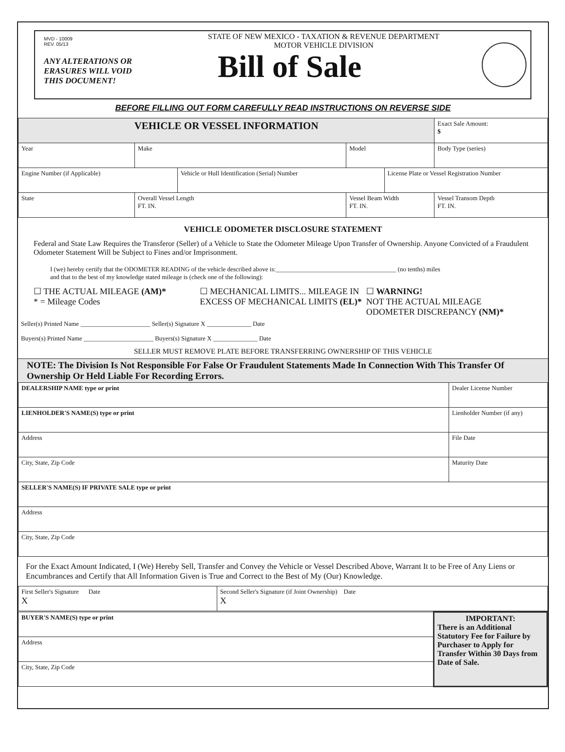MVD - 10009
REV. 05/13
ANY ALTERATIONS OR
ERASURES WILL VOID
THIS DOCUMENT!
STATE OF NEW MEXICO - TAXATION & REVENUE DEPARTMENT
MOTOR VEHICLE DIVISION
Bill of Sale
BEFORE FILLING OUT FORM CAREFULLY READ INSTRUCTIONS ON REVERSE SIDE
| VEHICLE OR VESSEL INFORMATION | | | | | Exact Sale Amount: $ |
| Year | Make | | Model | | Body Type (series) |
| Engine Number (if Applicable) | | Vehicle or Hull Identification (Serial) Number | | License Plate or Vessel Registration Number | |
| State | Overall Vessel Length FT. IN. | | Vessel Beam Width FT. IN. | | Vessel Transom Depth FT. IN. |
VEHICLE ODOMETER DISCLOSURE STATEMENT
Federal and State Law Requires the Transferor (Seller) of a Vehicle to State the Odometer Mileage Upon Transfer of Ownership. Anyone Convicted of a Fraudulent Odometer Statement Will be Subject to Fines and/or Imprisonment.
I (we) hereby certify that the ODOMETER READING of the vehicle described above is:______________________________________ (no tenths) miles
and that to the best of my knowledge stated mileage is (check one of the following):
☐ THE ACTUAL MILEAGE (AM)*
* = Mileage Codes
☐ MECHANICAL LIMITS... MILEAGE IN EXCESS OF MECHANICAL LIMITS (EL)*
☐ WARNING!
NOT THE ACTUAL MILEAGE
ODOMETER DISCREPANCY (NM)*
Seller(s) Printed Name ______________________ Seller(s) Signature X ______________ Date
Buyers(s) Printed Name ______________________ Buyers(s) Signature X ______________ Date
SELLER MUST REMOVE PLATE BEFORE TRANSFERRING OWNERSHIP OF THIS VEHICLE
NOTE: The Division Is Not Responsible For False Or Fraudulent Statements Made In Connection With This Transfer Of Ownership Or Held Liable For Recording Errors.
| DEALERSHIP NAME type or print | Dealer License Number |
| LIENHOLDER'S NAME(S) type or print | Lienholder Number (if any) |
| Address | File Date |
| City, State, Zip Code | Maturity Date |
| SELLER'S NAME(S) IF PRIVATE SALE type or print | |
| Address | |
| City, State, Zip Code | |
For the Exact Amount Indicated, I (We) Hereby Sell, Transfer and Convey the Vehicle or Vessel Described Above, Warrant It to be Free of Any Liens or Encumbrances and Certify that All Information Given is True and Correct to the Best of My (Our) Knowledge.
| First Seller's Signature Date X | Second Seller's Signature (if Joint Ownership) Date X |
| BUYER'S NAME(S) type or print | IMPORTANT: There is an Additional Statutory Fee for Failure by Purchaser to Apply for Transfer Within 30 Days from Date of Sale. |
| Address | |
| City, State, Zip Code | |